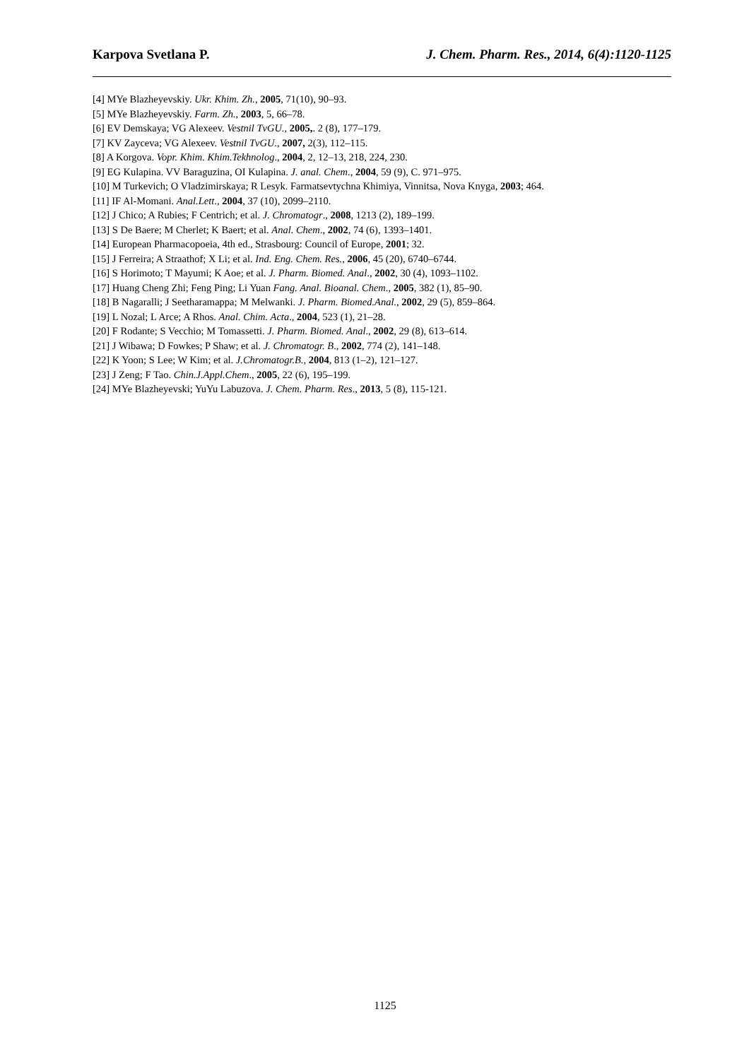Karpova Svetlana P. J. Chem. Pharm. Res., 2014, 6(4):1120-1125
[4] MYe Blazheyevskiy. Ukr. Khim. Zh., 2005, 71(10), 90–93.
[5] MYe Blazheyevskiy. Farm. Zh., 2003, 5, 66–78.
[6] EV Demskaya; VG Alexeev. Vestnil TvGU., 2005,. 2 (8), 177–179.
[7] KV Zayceva; VG Alexeev. Vestnil TvGU., 2007, 2(3), 112–115.
[8] A Korgova. Vopr. Khim. Khim.Tekhnolog., 2004, 2, 12–13, 218, 224, 230.
[9] EG Kulapina. VV Baraguzina, OI Kulapina. J. anal. Chem., 2004, 59 (9), C. 971–975.
[10] M Turkevich; O Vladzimirskaya; R Lesyk. Farmatsevtychna Khimiya, Vinnitsa, Nova Knyga, 2003; 464.
[11] IF Al-Momani. Anal.Lett., 2004, 37 (10), 2099–2110.
[12] J Chico; A Rubies; F Centrich; et al. J. Chromatogr., 2008, 1213 (2), 189–199.
[13] S De Baere; M Cherlet; K Baert; et al. Anal. Chem., 2002, 74 (6), 1393–1401.
[14] European Pharmacopoeia, 4th ed., Strasbourg: Council of Europe, 2001; 32.
[15] J Ferreira; A Straathof; X Li; et al. Ind. Eng. Chem. Res., 2006, 45 (20), 6740–6744.
[16] S Horimoto; T Mayumi; K Aoe; et al. J. Pharm. Biomed. Anal., 2002, 30 (4), 1093–1102.
[17] Huang Cheng Zhi; Feng Ping; Li Yuan Fang. Anal. Bioanal. Chem., 2005, 382 (1), 85–90.
[18] B Nagaralli; J Seetharamappa; M Melwanki. J. Pharm. Biomed.Anal., 2002, 29 (5), 859–864.
[19] L Nozal; L Arce; A Rhos. Anal. Chim. Acta., 2004, 523 (1), 21–28.
[20] F Rodante; S Vecchio; M Tomassetti. J. Pharm. Biomed. Anal., 2002, 29 (8), 613–614.
[21] J Wibawa; D Fowkes; P Shaw; et al. J. Chromatogr. B., 2002, 774 (2), 141–148.
[22] K Yoon; S Lee; W Kim; et al. J.Chromatogr.B., 2004, 813 (1–2), 121–127.
[23] J Zeng; F Tao. Chin.J.Appl.Chem., 2005, 22 (6), 195–199.
[24] MYe Blazheyevski; YuYu Labuzova. J. Chem. Pharm. Res., 2013, 5 (8), 115-121.
1125